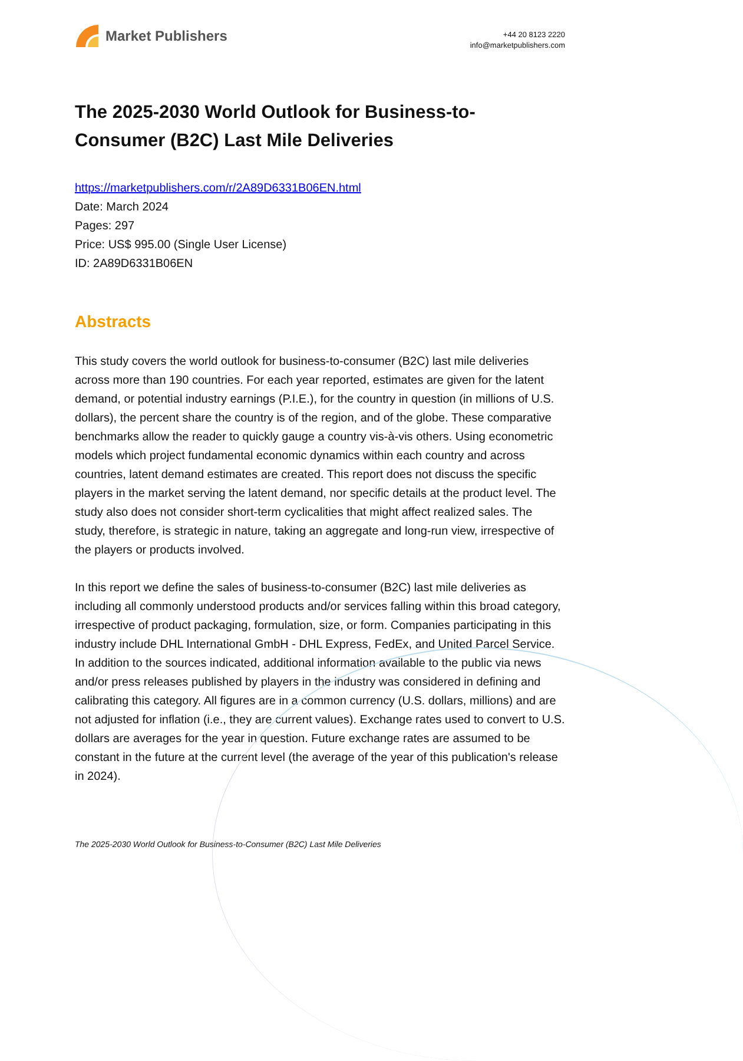Market Publishers
+44 20 8123 2220
info@marketpublishers.com
The 2025-2030 World Outlook for Business-to-Consumer (B2C) Last Mile Deliveries
https://marketpublishers.com/r/2A89D6331B06EN.html
Date: March 2024
Pages: 297
Price: US$ 995.00 (Single User License)
ID: 2A89D6331B06EN
Abstracts
This study covers the world outlook for business-to-consumer (B2C) last mile deliveries across more than 190 countries. For each year reported, estimates are given for the latent demand, or potential industry earnings (P.I.E.), for the country in question (in millions of U.S. dollars), the percent share the country is of the region, and of the globe. These comparative benchmarks allow the reader to quickly gauge a country vis-à-vis others. Using econometric models which project fundamental economic dynamics within each country and across countries, latent demand estimates are created. This report does not discuss the specific players in the market serving the latent demand, nor specific details at the product level. The study also does not consider short-term cyclicalities that might affect realized sales. The study, therefore, is strategic in nature, taking an aggregate and long-run view, irrespective of the players or products involved.
In this report we define the sales of business-to-consumer (B2C) last mile deliveries as including all commonly understood products and/or services falling within this broad category, irrespective of product packaging, formulation, size, or form. Companies participating in this industry include DHL International GmbH - DHL Express, FedEx, and United Parcel Service. In addition to the sources indicated, additional information available to the public via news and/or press releases published by players in the industry was considered in defining and calibrating this category. All figures are in a common currency (U.S. dollars, millions) and are not adjusted for inflation (i.e., they are current values). Exchange rates used to convert to U.S. dollars are averages for the year in question. Future exchange rates are assumed to be constant in the future at the current level (the average of the year of this publication's release in 2024).
The 2025-2030 World Outlook for Business-to-Consumer (B2C) Last Mile Deliveries